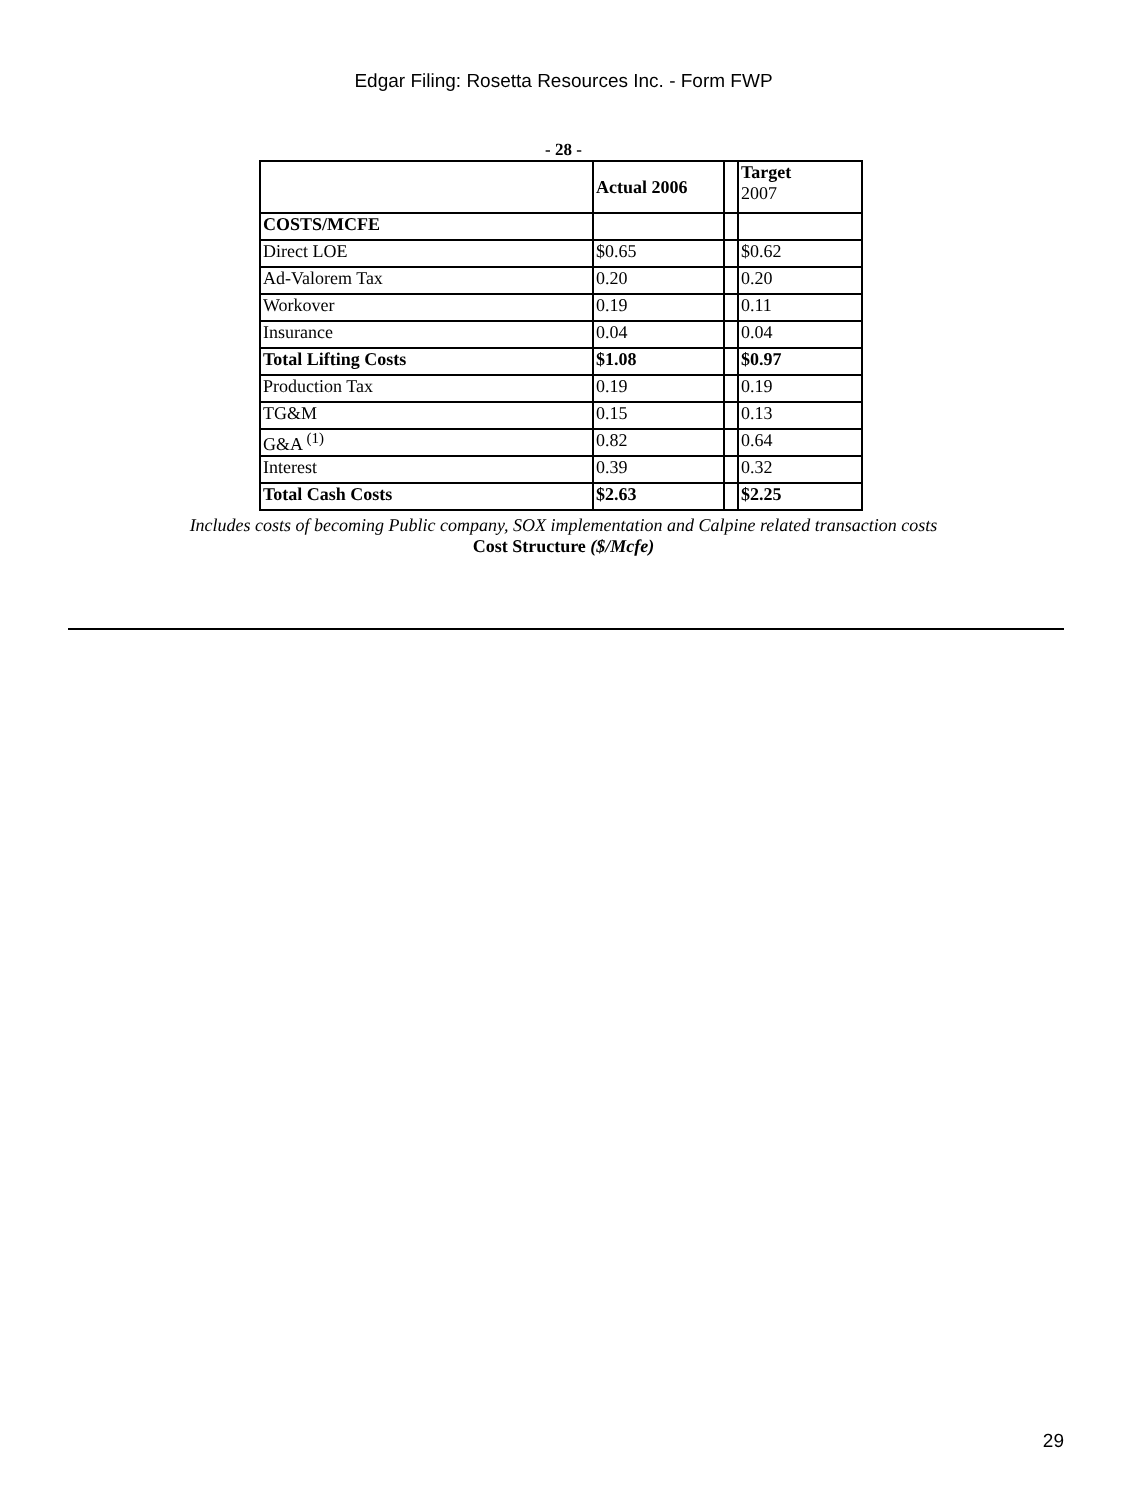Edgar Filing: Rosetta Resources Inc. - Form FWP
- 28 -
| | Actual 2006 | | Target 2007 |
| --- | --- | --- | --- |
| COSTS/MCFE | | | |
| Direct LOE | $0.65 | | $0.62 |
| Ad-Valorem Tax | 0.20 | | 0.20 |
| Workover | 0.19 | | 0.11 |
| Insurance | 0.04 | | 0.04 |
| Total Lifting Costs | $1.08 | | $0.97 |
| Production Tax | 0.19 | | 0.19 |
| TG&M | 0.15 | | 0.13 |
| G&A <sup>(1)</sup> | 0.82 | | 0.64 |
| Interest | 0.39 | | 0.32 |
| Total Cash Costs | $2.63 | | $2.25 |
Includes costs of becoming Public company, SOX implementation and Calpine related transaction costs
Cost Structure ($/Mcfe)
29